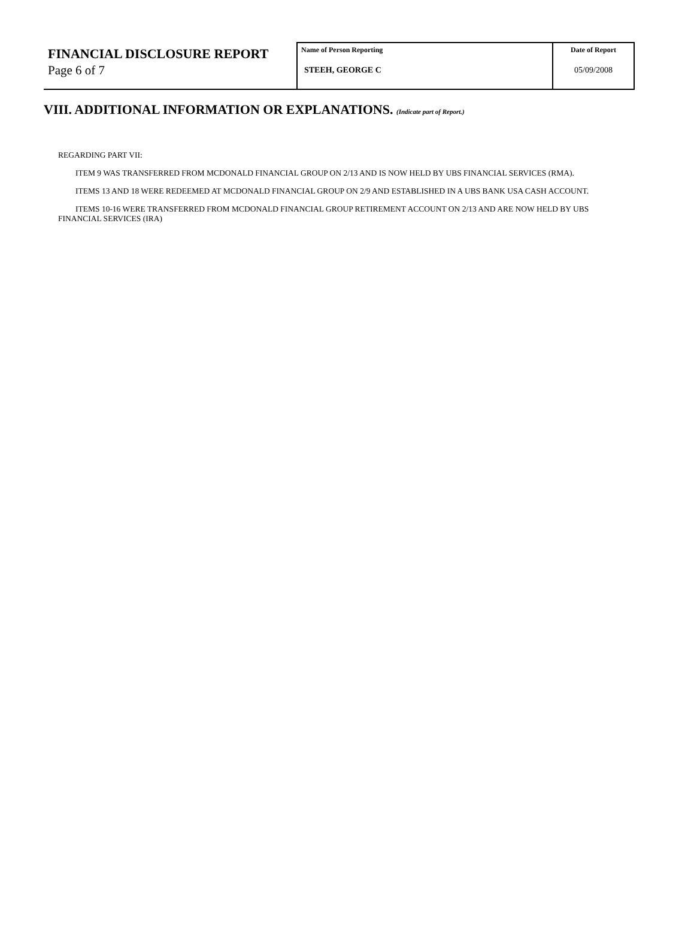FINANCIAL DISCLOSURE REPORT
Page 6 of 7
Name of Person Reporting
STEEH, GEORGE C
Date of Report
05/09/2008
VIII. ADDITIONAL INFORMATION OR EXPLANATIONS. (Indicate part of Report.)
REGARDING PART VII:
ITEM 9 WAS TRANSFERRED FROM MCDONALD FINANCIAL GROUP ON 2/13 AND IS NOW HELD BY UBS FINANCIAL SERVICES (RMA).
ITEMS 13 AND 18 WERE REDEEMED AT MCDONALD FINANCIAL GROUP ON 2/9 AND ESTABLISHED IN A UBS BANK USA CASH ACCOUNT.
ITEMS 10-16 WERE TRANSFERRED FROM MCDONALD FINANCIAL GROUP RETIREMENT ACCOUNT ON 2/13 AND ARE NOW HELD BY UBS FINANCIAL SERVICES (IRA)